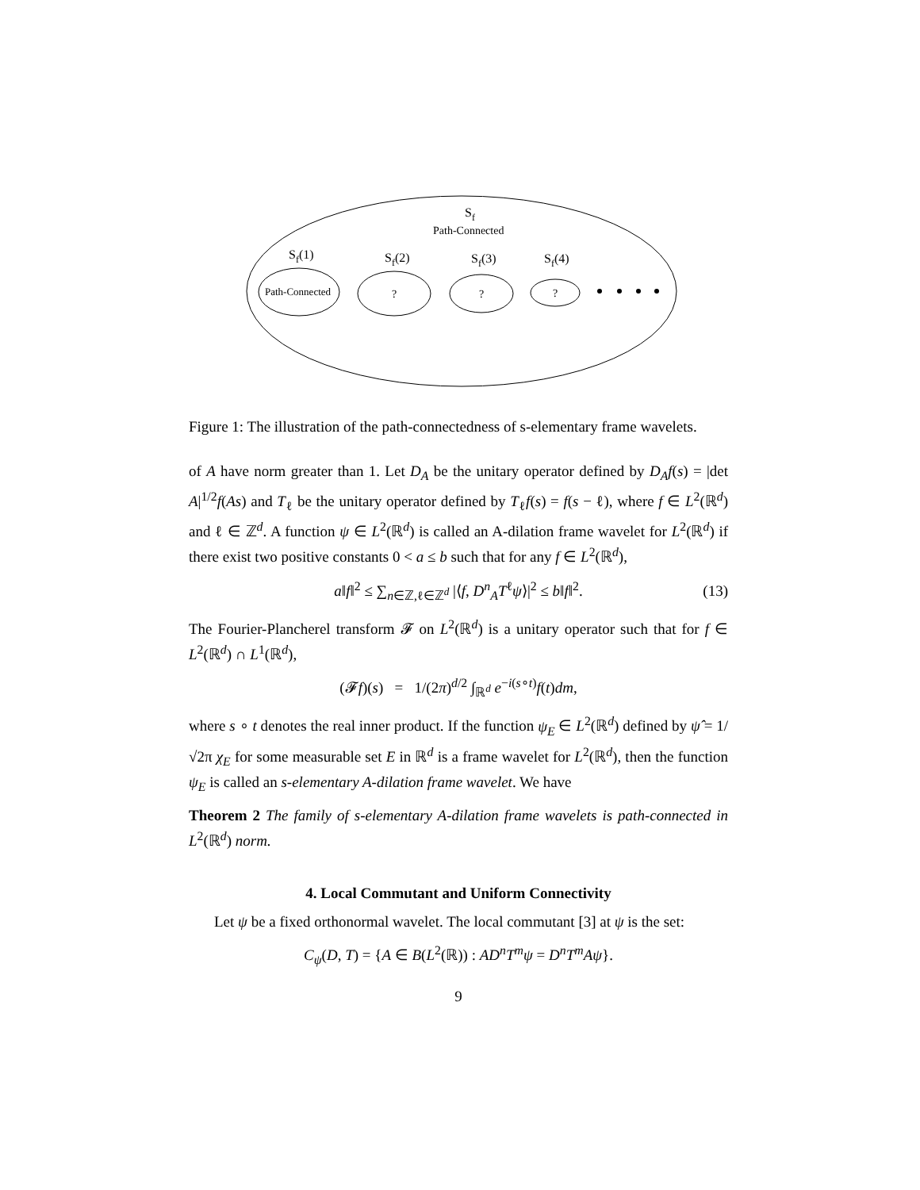Sf
Path-Connected
Sf(1)
Sf(2)
Sf(3)
Sf(4)
Path-Connected
?
?
?
Figure 1: The illustration of the path-connectedness of s-elementary frame wavelets.
of A have norm greater than 1. Let D<sub>A</sub> be the unitary operator defined by D<sub>A</sub>f(s) = |det A|<sup>1/2</sup>f(As) and T<sub>ℓ</sub> be the unitary operator defined by T<sub>ℓ</sub>f(s) = f(s − ℓ), where f ∈ L<sup>2</sup>(ℝ<sup>d</sup>) and ℓ ∈ ℤ<sup>d</sup>. A function ψ ∈ L<sup>2</sup>(ℝ<sup>d</sup>) is called an A-dilation frame wavelet for L<sup>2</sup>(ℝ<sup>d</sup>) if there exist two positive constants 0 < a ≤ b such that for any f ∈ L<sup>2</sup>(ℝ<sup>d</sup>),
a‖f‖<sup>2</sup> ≤ ∑<sub>n∈ℤ,ℓ∈ℤ<sup>d</sup></sub> |⟨f, D<sup>n</sup><sub>A</sub>T<sup>ℓ</sup>ψ⟩|<sup>2</sup> ≤ b‖f‖<sup>2</sup>. (13)
The Fourier-Plancherel transform 𝓕 on L<sup>2</sup>(ℝ<sup>d</sup>) is a unitary operator such that for f ∈ L<sup>2</sup>(ℝ<sup>d</sup>) ∩ L<sup>1</sup>(ℝ<sup>d</sup>),
(𝓕f)(s) = 1/(2π)<sup>d/2</sup> ∫<sub>ℝ<sup>d</sup></sub> e<sup>−i(s∘t)</sup>f(t)dm,
where s ∘ t denotes the real inner product. If the function ψ<sub>E</sub> ∈ L<sup>2</sup>(ℝ<sup>d</sup>) defined by ψ̂ = 1/√2π χ<sub>E</sub> for some measurable set E in ℝ<sup>d</sup> is a frame wavelet for L<sup>2</sup>(ℝ<sup>d</sup>), then the function ψ<sub>E</sub> is called an s-elementary A-dilation frame wavelet. We have
Theorem 2 The family of s-elementary A-dilation frame wavelets is path-connected in L<sup>2</sup>(ℝ<sup>d</sup>) norm.
4. Local Commutant and Uniform Connectivity
Let ψ be a fixed orthonormal wavelet. The local commutant [3] at ψ is the set:
C<sub>ψ</sub>(D, T) = {A ∈ B(L<sup>2</sup>(ℝ)) : AD<sup>n</sup>T<sup>m</sup>ψ = D<sup>n</sup>T<sup>m</sup>Aψ}.
9